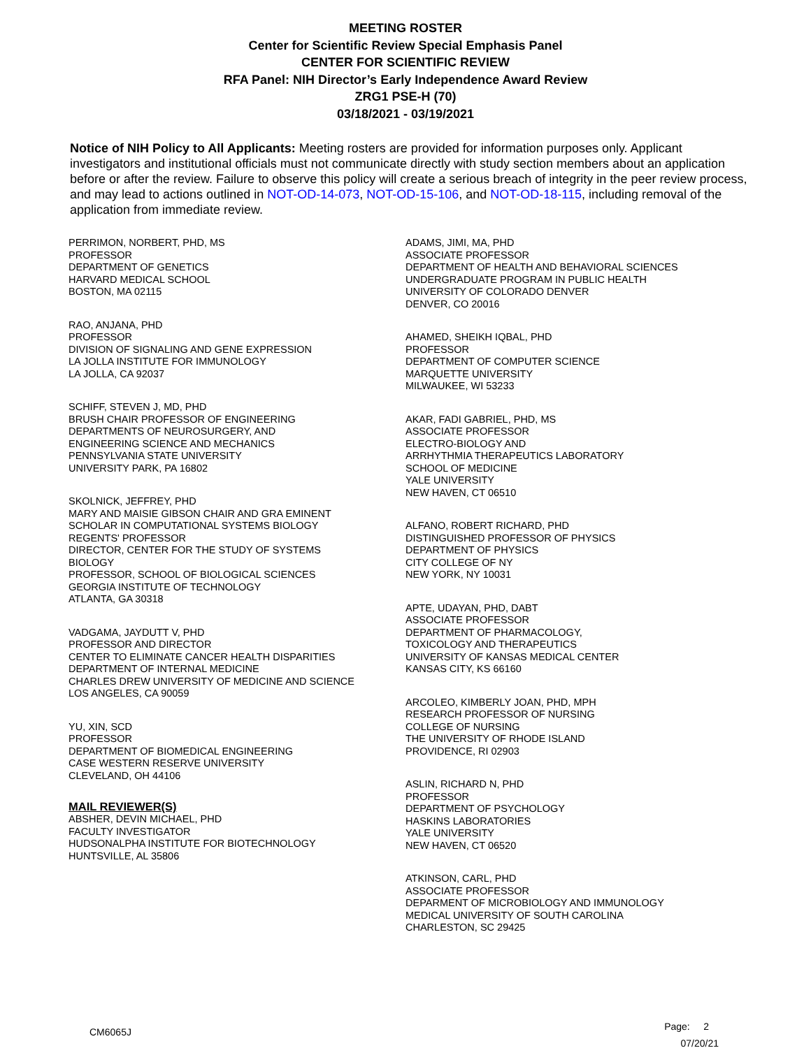MEETING ROSTER
Center for Scientific Review Special Emphasis Panel
CENTER FOR SCIENTIFIC REVIEW
RFA Panel: NIH Director’s Early Independence Award Review
ZRG1 PSE-H (70)
03/18/2021 - 03/19/2021
Notice of NIH Policy to All Applicants: Meeting rosters are provided for information purposes only. Applicant investigators and institutional officials must not communicate directly with study section members about an application before or after the review. Failure to observe this policy will create a serious breach of integrity in the peer review process, and may lead to actions outlined in NOT-OD-14-073, NOT-OD-15-106, and NOT-OD-18-115, including removal of the application from immediate review.
PERRIMON, NORBERT, PHD, MS
PROFESSOR
DEPARTMENT OF GENETICS
HARVARD MEDICAL SCHOOL
BOSTON, MA 02115
RAO, ANJANA, PHD
PROFESSOR
DIVISION OF SIGNALING AND GENE EXPRESSION
LA JOLLA INSTITUTE FOR IMMUNOLOGY
LA JOLLA, CA 92037
SCHIFF, STEVEN J, MD, PHD
BRUSH CHAIR PROFESSOR OF ENGINEERING
DEPARTMENTS OF NEUROSURGERY, AND
ENGINEERING SCIENCE AND MECHANICS
PENNSYLVANIA STATE UNIVERSITY
UNIVERSITY PARK, PA 16802
SKOLNICK, JEFFREY, PHD
MARY AND MAISIE GIBSON CHAIR AND GRA EMINENT
SCHOLAR IN COMPUTATIONAL SYSTEMS BIOLOGY
REGENTS' PROFESSOR
DIRECTOR, CENTER FOR THE STUDY OF SYSTEMS
BIOLOGY
PROFESSOR, SCHOOL OF BIOLOGICAL SCIENCES
GEORGIA INSTITUTE OF TECHNOLOGY
ATLANTA, GA 30318
VADGAMA, JAYDUTT V, PHD
PROFESSOR AND DIRECTOR
CENTER TO ELIMINATE CANCER HEALTH DISPARITIES
DEPARTMENT OF INTERNAL MEDICINE
CHARLES DREW UNIVERSITY OF MEDICINE AND SCIENCE
LOS ANGELES, CA 90059
YU, XIN, SCD
PROFESSOR
DEPARTMENT OF BIOMEDICAL ENGINEERING
CASE WESTERN RESERVE UNIVERSITY
CLEVELAND, OH 44106
MAIL REVIEWER(S)
ABSHER, DEVIN MICHAEL, PHD
FACULTY INVESTIGATOR
HUDSONALPHA INSTITUTE FOR BIOTECHNOLOGY
HUNTSVILLE, AL 35806
ADAMS, JIMI, MA, PHD
ASSOCIATE PROFESSOR
DEPARTMENT OF HEALTH AND BEHAVIORAL SCIENCES
UNDERGRADUATE PROGRAM IN PUBLIC HEALTH
UNIVERSITY OF COLORADO DENVER
DENVER, CO 20016
AHAMED, SHEIKH IQBAL, PHD
PROFESSOR
DEPARTMENT OF COMPUTER SCIENCE
MARQUETTE UNIVERSITY
MILWAUKEE, WI 53233
AKAR, FADI GABRIEL, PHD, MS
ASSOCIATE PROFESSOR
ELECTRO-BIOLOGY AND
ARRHYTHMIA THERAPEUTICS LABORATORY
SCHOOL OF MEDICINE
YALE UNIVERSITY
NEW HAVEN, CT 06510
ALFANO, ROBERT RICHARD, PHD
DISTINGUISHED PROFESSOR OF PHYSICS
DEPARTMENT OF PHYSICS
CITY COLLEGE OF NY
NEW YORK, NY 10031
APTE, UDAYAN, PHD, DABT
ASSOCIATE PROFESSOR
DEPARTMENT OF PHARMACOLOGY,
TOXICOLOGY AND THERAPEUTICS
UNIVERSITY OF KANSAS MEDICAL CENTER
KANSAS CITY, KS 66160
ARCOLEO, KIMBERLY JOAN, PHD, MPH
RESEARCH PROFESSOR OF NURSING
COLLEGE OF NURSING
THE UNIVERSITY OF RHODE ISLAND
PROVIDENCE, RI 02903
ASLIN, RICHARD N, PHD
PROFESSOR
DEPARTMENT OF PSYCHOLOGY
HASKINS LABORATORIES
YALE UNIVERSITY
NEW HAVEN, CT 06520
ATKINSON, CARL, PHD
ASSOCIATE PROFESSOR
DEPARMENT OF MICROBIOLOGY AND IMMUNOLOGY
MEDICAL UNIVERSITY OF SOUTH CAROLINA
CHARLESTON, SC 29425
CM6065J
Page: 2
07/20/21